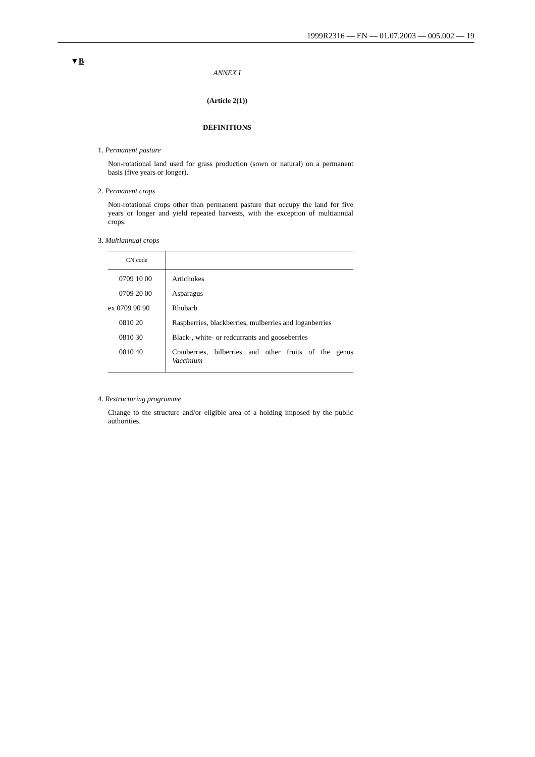1999R2316 — EN — 01.07.2003 — 005.002 — 19
▼B
ANNEX I
(Article 2(1))
DEFINITIONS
1. Permanent pasture
Non-rotational land used for grass production (sown or natural) on a permanent basis (five years or longer).
2. Permanent crops
Non-rotational crops other than permanent pasture that occupy the land for five years or longer and yield repeated harvests, with the exception of multiannual crops.
3. Multiannual crops
| CN code | |
| --- | --- |
| 0709 10 00 | Artichokes |
| 0709 20 00 | Asparagus |
| ex 0709 90 90 | Rhubarb |
| 0810 20 | Raspberries, blackberries, mulberries and loganberries |
| 0810 30 | Black-, white- or redcurrants and gooseberries |
| 0810 40 | Cranberries, bilberries and other fruits of the genus Vaccinium |
4. Restructuring programme
Change to the structure and/or eligible area of a holding imposed by the public authorities.